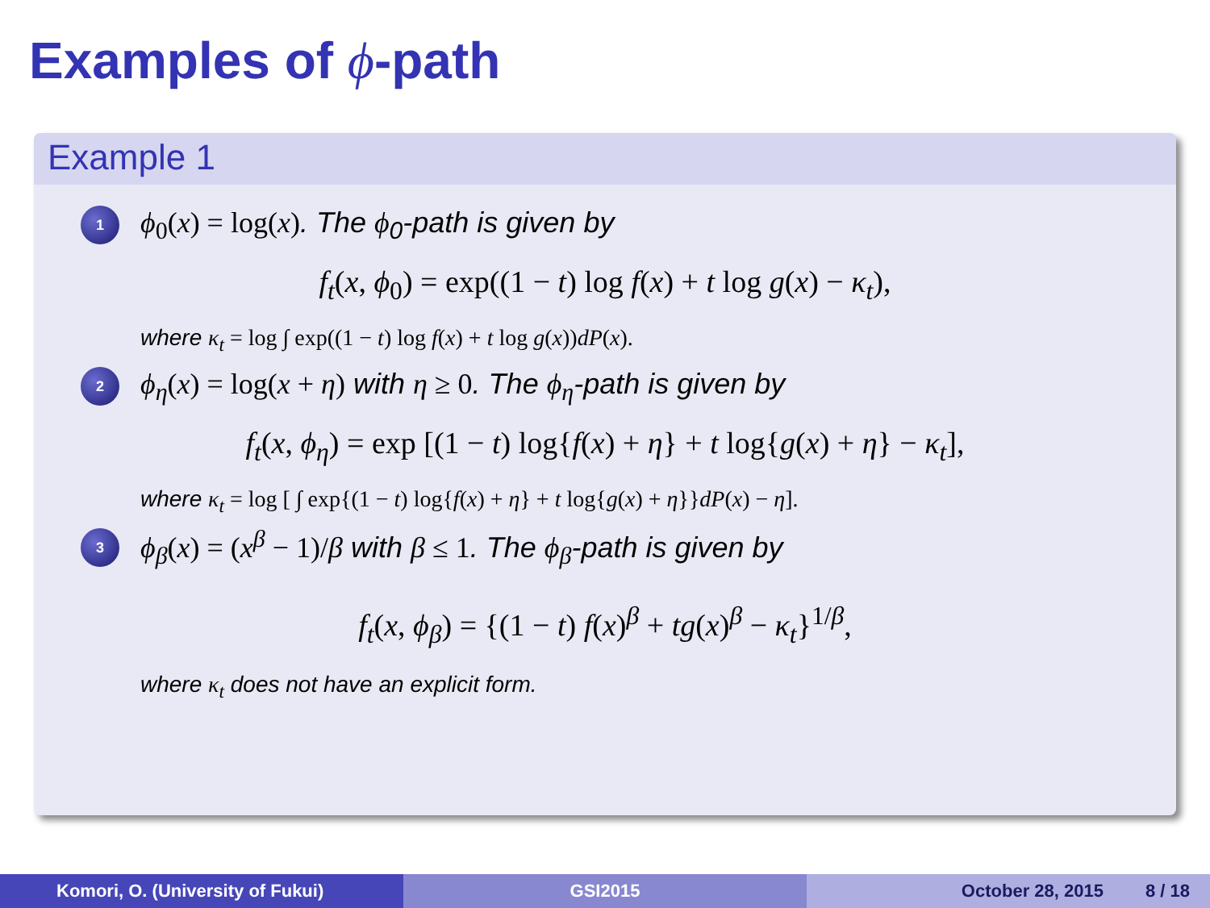Examples of ϕ-path
Example 1
1 ϕ<sub>0</sub>(x) = log(x). The ϕ<sub>0</sub>-path is given by
f<sub>t</sub>(x, ϕ<sub>0</sub>) = exp((1 − t) log f(x) + t log g(x) − κ<sub>t</sub>),
where κ<sub>t</sub> = log ∫ exp((1 − t) log f(x) + t log g(x))dP(x).
2 ϕ<sub>η</sub>(x) = log(x + η) with η ≥ 0. The ϕ<sub>η</sub>-path is given by
f<sub>t</sub>(x, ϕ<sub>η</sub>) = exp [(1 − t) log{f(x) + η} + t log{g(x) + η} − κ<sub>t</sub>],
where κ<sub>t</sub> = log [ ∫ exp{(1 − t) log{f(x) + η} + t log{g(x) + η}}dP(x) − η].
3 ϕ<sub>β</sub>(x) = (x<sup>β</sup> − 1)/β with β ≤ 1. The ϕ<sub>β</sub>-path is given by
f<sub>t</sub>(x, ϕ<sub>β</sub>) = {(1 − t) f(x)<sup>β</sup> + tg(x)<sup>β</sup> − κ<sub>t</sub>}<sup>1/β</sup>,
where κ<sub>t</sub> does not have an explicit form.
Komori, O. (University of Fukui) GSI2015 October 28, 2015 8 / 18